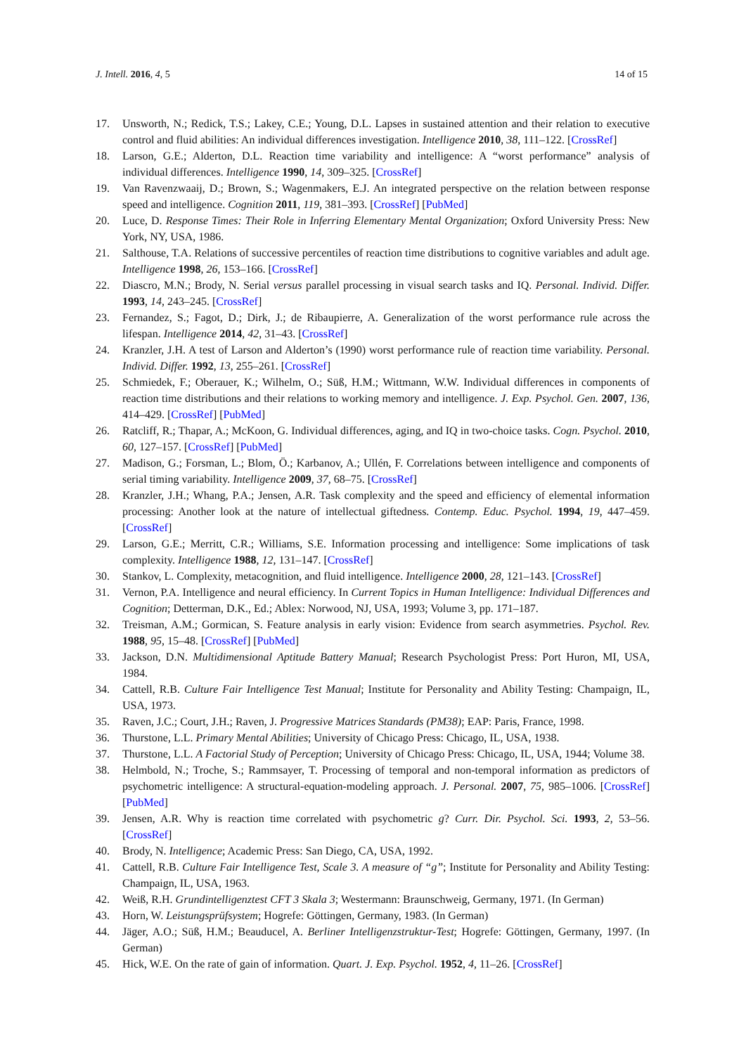J. Intell. 2016, 4, 5 14 of 15
17. Unsworth, N.; Redick, T.S.; Lakey, C.E.; Young, D.L. Lapses in sustained attention and their relation to executive control and fluid abilities: An individual differences investigation. Intelligence 2010, 38, 111–122. [CrossRef]
18. Larson, G.E.; Alderton, D.L. Reaction time variability and intelligence: A “worst performance” analysis of individual differences. Intelligence 1990, 14, 309–325. [CrossRef]
19. Van Ravenzwaaij, D.; Brown, S.; Wagenmakers, E.J. An integrated perspective on the relation between response speed and intelligence. Cognition 2011, 119, 381–393. [CrossRef] [PubMed]
20. Luce, D. Response Times: Their Role in Inferring Elementary Mental Organization; Oxford University Press: New York, NY, USA, 1986.
21. Salthouse, T.A. Relations of successive percentiles of reaction time distributions to cognitive variables and adult age. Intelligence 1998, 26, 153–166. [CrossRef]
22. Diascro, M.N.; Brody, N. Serial versus parallel processing in visual search tasks and IQ. Personal. Individ. Differ. 1993, 14, 243–245. [CrossRef]
23. Fernandez, S.; Fagot, D.; Dirk, J.; de Ribaupierre, A. Generalization of the worst performance rule across the lifespan. Intelligence 2014, 42, 31–43. [CrossRef]
24. Kranzler, J.H. A test of Larson and Alderton’s (1990) worst performance rule of reaction time variability. Personal. Individ. Differ. 1992, 13, 255–261. [CrossRef]
25. Schmiedek, F.; Oberauer, K.; Wilhelm, O.; Süß, H.M.; Wittmann, W.W. Individual differences in components of reaction time distributions and their relations to working memory and intelligence. J. Exp. Psychol. Gen. 2007, 136, 414–429. [CrossRef] [PubMed]
26. Ratcliff, R.; Thapar, A.; McKoon, G. Individual differences, aging, and IQ in two-choice tasks. Cogn. Psychol. 2010, 60, 127–157. [CrossRef] [PubMed]
27. Madison, G.; Forsman, L.; Blom, Ö.; Karbanov, A.; Ullén, F. Correlations between intelligence and components of serial timing variability. Intelligence 2009, 37, 68–75. [CrossRef]
28. Kranzler, J.H.; Whang, P.A.; Jensen, A.R. Task complexity and the speed and efficiency of elemental information processing: Another look at the nature of intellectual giftedness. Contemp. Educ. Psychol. 1994, 19, 447–459. [CrossRef]
29. Larson, G.E.; Merritt, C.R.; Williams, S.E. Information processing and intelligence: Some implications of task complexity. Intelligence 1988, 12, 131–147. [CrossRef]
30. Stankov, L. Complexity, metacognition, and fluid intelligence. Intelligence 2000, 28, 121–143. [CrossRef]
31. Vernon, P.A. Intelligence and neural efficiency. In Current Topics in Human Intelligence: Individual Differences and Cognition; Detterman, D.K., Ed.; Ablex: Norwood, NJ, USA, 1993; Volume 3, pp. 171–187.
32. Treisman, A.M.; Gormican, S. Feature analysis in early vision: Evidence from search asymmetries. Psychol. Rev. 1988, 95, 15–48. [CrossRef] [PubMed]
33. Jackson, D.N. Multidimensional Aptitude Battery Manual; Research Psychologist Press: Port Huron, MI, USA, 1984.
34. Cattell, R.B. Culture Fair Intelligence Test Manual; Institute for Personality and Ability Testing: Champaign, IL, USA, 1973.
35. Raven, J.C.; Court, J.H.; Raven, J. Progressive Matrices Standards (PM38); EAP: Paris, France, 1998.
36. Thurstone, L.L. Primary Mental Abilities; University of Chicago Press: Chicago, IL, USA, 1938.
37. Thurstone, L.L. A Factorial Study of Perception; University of Chicago Press: Chicago, IL, USA, 1944; Volume 38.
38. Helmbold, N.; Troche, S.; Rammsayer, T. Processing of temporal and non-temporal information as predictors of psychometric intelligence: A structural-equation-modeling approach. J. Personal. 2007, 75, 985–1006. [CrossRef] [PubMed]
39. Jensen, A.R. Why is reaction time correlated with psychometric g? Curr. Dir. Psychol. Sci. 1993, 2, 53–56. [CrossRef]
40. Brody, N. Intelligence; Academic Press: San Diego, CA, USA, 1992.
41. Cattell, R.B. Culture Fair Intelligence Test, Scale 3. A measure of “g”; Institute for Personality and Ability Testing: Champaign, IL, USA, 1963.
42. Weiß, R.H. Grundintelligenztest CFT 3 Skala 3; Westermann: Braunschweig, Germany, 1971. (In German)
43. Horn, W. Leistungsprüfsystem; Hogrefe: Göttingen, Germany, 1983. (In German)
44. Jäger, A.O.; Süß, H.M.; Beauducel, A. Berliner Intelligenzstruktur-Test; Hogrefe: Göttingen, Germany, 1997. (In German)
45. Hick, W.E. On the rate of gain of information. Quart. J. Exp. Psychol. 1952, 4, 11–26. [CrossRef]